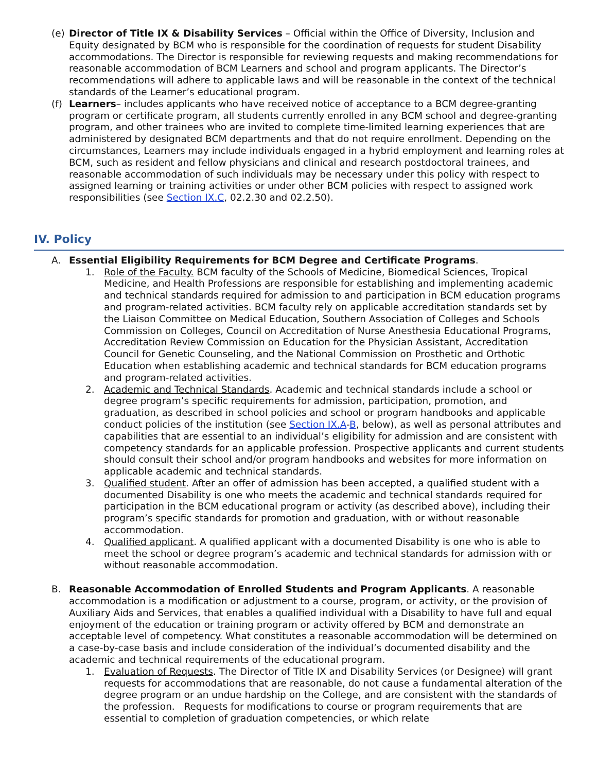(e) Director of Title IX & Disability Services – Official within the Office of Diversity, Inclusion and Equity designated by BCM who is responsible for the coordination of requests for student Disability accommodations. The Director is responsible for reviewing requests and making recommendations for reasonable accommodation of BCM Learners and school and program applicants. The Director’s recommendations will adhere to applicable laws and will be reasonable in the context of the technical standards of the Learner’s educational program.
(f) Learners– includes applicants who have received notice of acceptance to a BCM degree-granting program or certificate program, all students currently enrolled in any BCM school and degree-granting program, and other trainees who are invited to complete time-limited learning experiences that are administered by designated BCM departments and that do not require enrollment. Depending on the circumstances, Learners may include individuals engaged in a hybrid employment and learning roles at BCM, such as resident and fellow physicians and clinical and research postdoctoral trainees, and reasonable accommodation of such individuals may be necessary under this policy with respect to assigned learning or training activities or under other BCM policies with respect to assigned work responsibilities (see Section IX.C, 02.2.30 and 02.2.50).
IV. Policy
A. Essential Eligibility Requirements for BCM Degree and Certificate Programs.
1. Role of the Faculty. BCM faculty of the Schools of Medicine, Biomedical Sciences, Tropical Medicine, and Health Professions are responsible for establishing and implementing academic and technical standards required for admission to and participation in BCM education programs and program-related activities. BCM faculty rely on applicable accreditation standards set by the Liaison Committee on Medical Education, Southern Association of Colleges and Schools Commission on Colleges, Council on Accreditation of Nurse Anesthesia Educational Programs, Accreditation Review Commission on Education for the Physician Assistant, Accreditation Council for Genetic Counseling, and the National Commission on Prosthetic and Orthotic Education when establishing academic and technical standards for BCM education programs and program-related activities.
2. Academic and Technical Standards. Academic and technical standards include a school or degree program’s specific requirements for admission, participation, promotion, and graduation, as described in school policies and school or program handbooks and applicable conduct policies of the institution (see Section IX.A-B, below), as well as personal attributes and capabilities that are essential to an individual’s eligibility for admission and are consistent with competency standards for an applicable profession. Prospective applicants and current students should consult their school and/or program handbooks and websites for more information on applicable academic and technical standards.
3. Qualified student. After an offer of admission has been accepted, a qualified student with a documented Disability is one who meets the academic and technical standards required for participation in the BCM educational program or activity (as described above), including their program’s specific standards for promotion and graduation, with or without reasonable accommodation.
4. Qualified applicant. A qualified applicant with a documented Disability is one who is able to meet the school or degree program’s academic and technical standards for admission with or without reasonable accommodation.
B. Reasonable Accommodation of Enrolled Students and Program Applicants. A reasonable accommodation is a modification or adjustment to a course, program, or activity, or the provision of Auxiliary Aids and Services, that enables a qualified individual with a Disability to have full and equal enjoyment of the education or training program or activity offered by BCM and demonstrate an acceptable level of competency. What constitutes a reasonable accommodation will be determined on a case-by-case basis and include consideration of the individual’s documented disability and the academic and technical requirements of the educational program.
1. Evaluation of Requests. The Director of Title IX and Disability Services (or Designee) will grant requests for accommodations that are reasonable, do not cause a fundamental alteration of the degree program or an undue hardship on the College, and are consistent with the standards of the profession. Requests for modifications to course or program requirements that are essential to completion of graduation competencies, or which relate